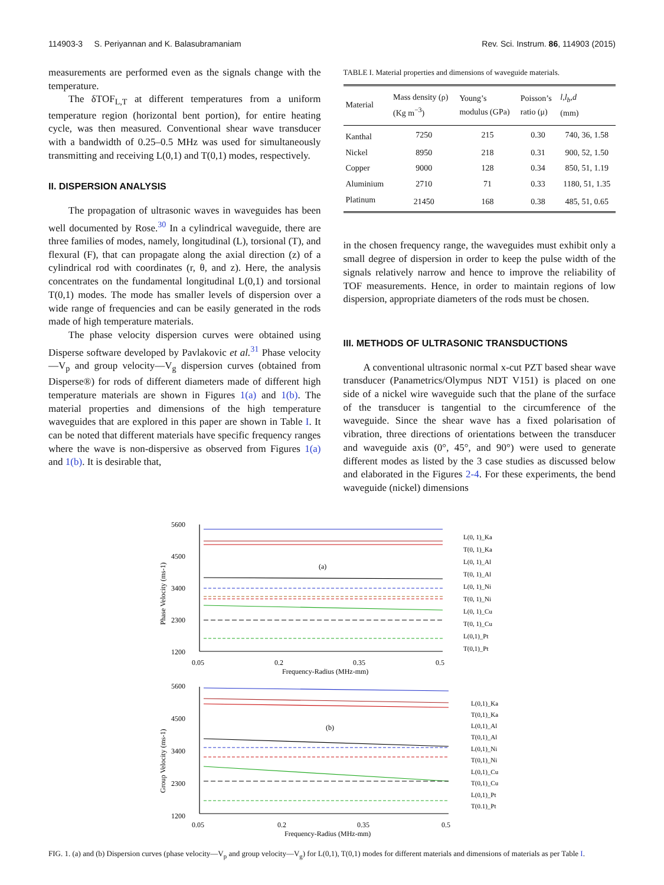114903-3 S. Periyannan and K. Balasubramaniam Rev. Sci. Instrum. 86, 114903 (2015)
measurements are performed even as the signals change with the temperature.
The δTOF<sub>L,T</sub> at different temperatures from a uniform temperature region (horizontal bent portion), for entire heating cycle, was then measured. Conventional shear wave transducer with a bandwidth of 0.25–0.5 MHz was used for simultaneously transmitting and receiving L(0,1) and T(0,1) modes, respectively.
II. DISPERSION ANALYSIS
The propagation of ultrasonic waves in waveguides has been well documented by Rose.<sup>30</sup> In a cylindrical waveguide, there are three families of modes, namely, longitudinal (L), torsional (T), and flexural (F), that can propagate along the axial direction (z) of a cylindrical rod with coordinates (r, θ, and z). Here, the analysis concentrates on the fundamental longitudinal L(0,1) and torsional T(0,1) modes. The mode has smaller levels of dispersion over a wide range of frequencies and can be easily generated in the rods made of high temperature materials.
The phase velocity dispersion curves were obtained using Disperse software developed by Pavlakovic et al.<sup>31</sup> Phase velocity—V<sub>p</sub> and group velocity—V<sub>g</sub> dispersion curves (obtained from Disperse®) for rods of different diameters made of different high temperature materials are shown in Figures 1(a) and 1(b). The material properties and dimensions of the high temperature waveguides that are explored in this paper are shown in Table I. It can be noted that different materials have specific frequency ranges where the wave is non-dispersive as observed from Figures 1(a) and 1(b). It is desirable that,
TABLE I. Material properties and dimensions of waveguide materials.
| Material | Mass density (ρ) (Kg m<sup>−3</sup>) | Young’s modulus (GPa) | Poisson’s ratio (μ) | l , l<sub>b</sub> , d (mm) |
| --- | --- | --- | --- | --- |
| Kanthal | 7250 | 215 | 0.30 | 740, 36, 1.58 |
| Nickel | 8950 | 218 | 0.31 | 900, 52, 1.50 |
| Copper | 9000 | 128 | 0.34 | 850, 51, 1.19 |
| Aluminium | 2710 | 71 | 0.33 | 1180, 51, 1.35 |
| Platinum | 21450 | 168 | 0.38 | 485, 51, 0.65 |
in the chosen frequency range, the waveguides must exhibit only a small degree of dispersion in order to keep the pulse width of the signals relatively narrow and hence to improve the reliability of TOF measurements. Hence, in order to maintain regions of low dispersion, appropriate diameters of the rods must be chosen.
III. METHODS OF ULTRASONIC TRANSDUCTIONS
A conventional ultrasonic normal x-cut PZT based shear wave transducer (Panametrics/Olympus NDT V151) is placed on one side of a nickel wire waveguide such that the plane of the surface of the transducer is tangential to the circumference of the waveguide. Since the shear wave has a fixed polarisation of vibration, three directions of orientations between the transducer and waveguide axis (0°, 45°, and 90°) were used to generate different modes as listed by the 3 case studies as discussed below and elaborated in the Figures 2-4. For these experiments, the bend waveguide (nickel) dimensions
5600
4500
3400
2300
1200
0.05
0.2
0.35
0.5
Frequency-Radius (MHz-mm)
(a)
5600
4500
3400
2300
1200
0.05
0.2
0.35
0.5
Frequency-Radius (MHz-mm)
(b)
Phase Velocity (ms-1)
Group Velocity (ms-1)
L(0, 1)_Ka
T(0, 1)_Ka
L(0, 1)_Al
T(0, 1)_Al
L(0, 1)_Ni
T(0, 1)_Ni
L(0, 1)_Cu
T(0, 1)_Cu
L(0,1)_Pt
T(0,1)_Pt
L(0,1)_Ka
T(0,1)_Ka
L(0,1)_Al
T(0,1)_Al
L(0,1)_Ni
T(0,1)_Ni
L(0,1)_Cu
T(0,1)_Cu
L(0,1)_Pt
T(0.1)_Pt
FIG. 1. (a) and (b) Dispersion curves (phase velocity—V<sub>p</sub> and group velocity—V<sub>g</sub>) for L(0,1), T(0,1) modes for different materials and dimensions of materials as per Table I.